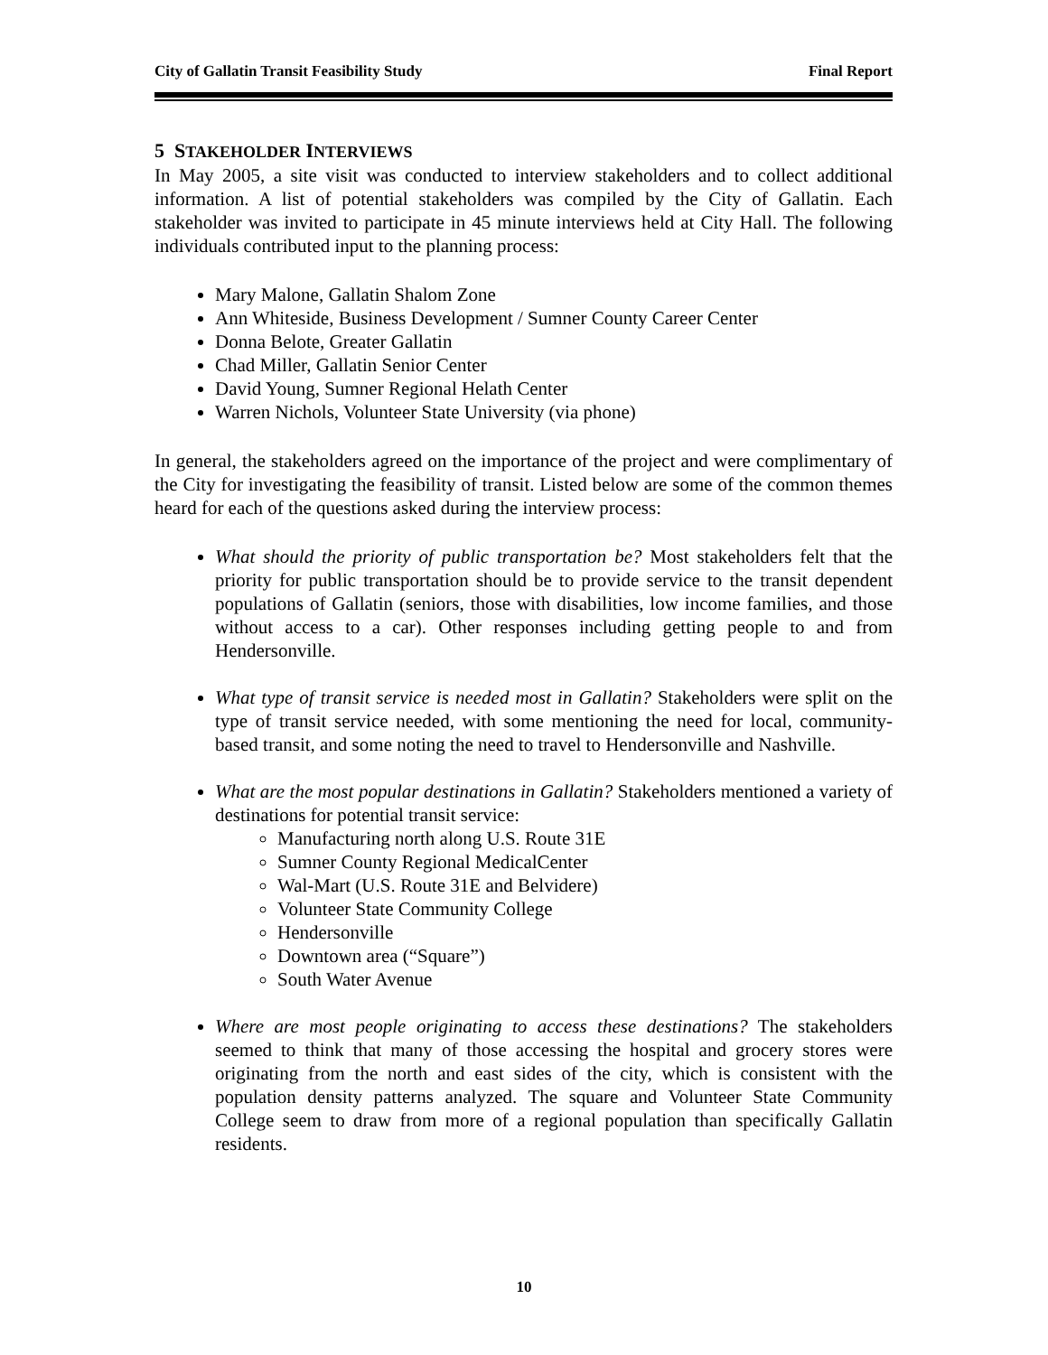City of Gallatin Transit Feasibility Study Final Report
5 STAKEHOLDER INTERVIEWS
In May 2005, a site visit was conducted to interview stakeholders and to collect additional information. A list of potential stakeholders was compiled by the City of Gallatin. Each stakeholder was invited to participate in 45 minute interviews held at City Hall. The following individuals contributed input to the planning process:
Mary Malone, Gallatin Shalom Zone
Ann Whiteside, Business Development / Sumner County Career Center
Donna Belote, Greater Gallatin
Chad Miller, Gallatin Senior Center
David Young, Sumner Regional Helath Center
Warren Nichols, Volunteer State University (via phone)
In general, the stakeholders agreed on the importance of the project and were complimentary of the City for investigating the feasibility of transit. Listed below are some of the common themes heard for each of the questions asked during the interview process:
What should the priority of public transportation be? Most stakeholders felt that the priority for public transportation should be to provide service to the transit dependent populations of Gallatin (seniors, those with disabilities, low income families, and those without access to a car). Other responses including getting people to and from Hendersonville.
What type of transit service is needed most in Gallatin? Stakeholders were split on the type of transit service needed, with some mentioning the need for local, community-based transit, and some noting the need to travel to Hendersonville and Nashville.
What are the most popular destinations in Gallatin? Stakeholders mentioned a variety of destinations for potential transit service:
Manufacturing north along U.S. Route 31E
Sumner County Regional MedicalCenter
Wal-Mart (U.S. Route 31E and Belvidere)
Volunteer State Community College
Hendersonville
Downtown area (“Square”)
South Water Avenue
Where are most people originating to access these destinations? The stakeholders seemed to think that many of those accessing the hospital and grocery stores were originating from the north and east sides of the city, which is consistent with the population density patterns analyzed. The square and Volunteer State Community College seem to draw from more of a regional population than specifically Gallatin residents.
10